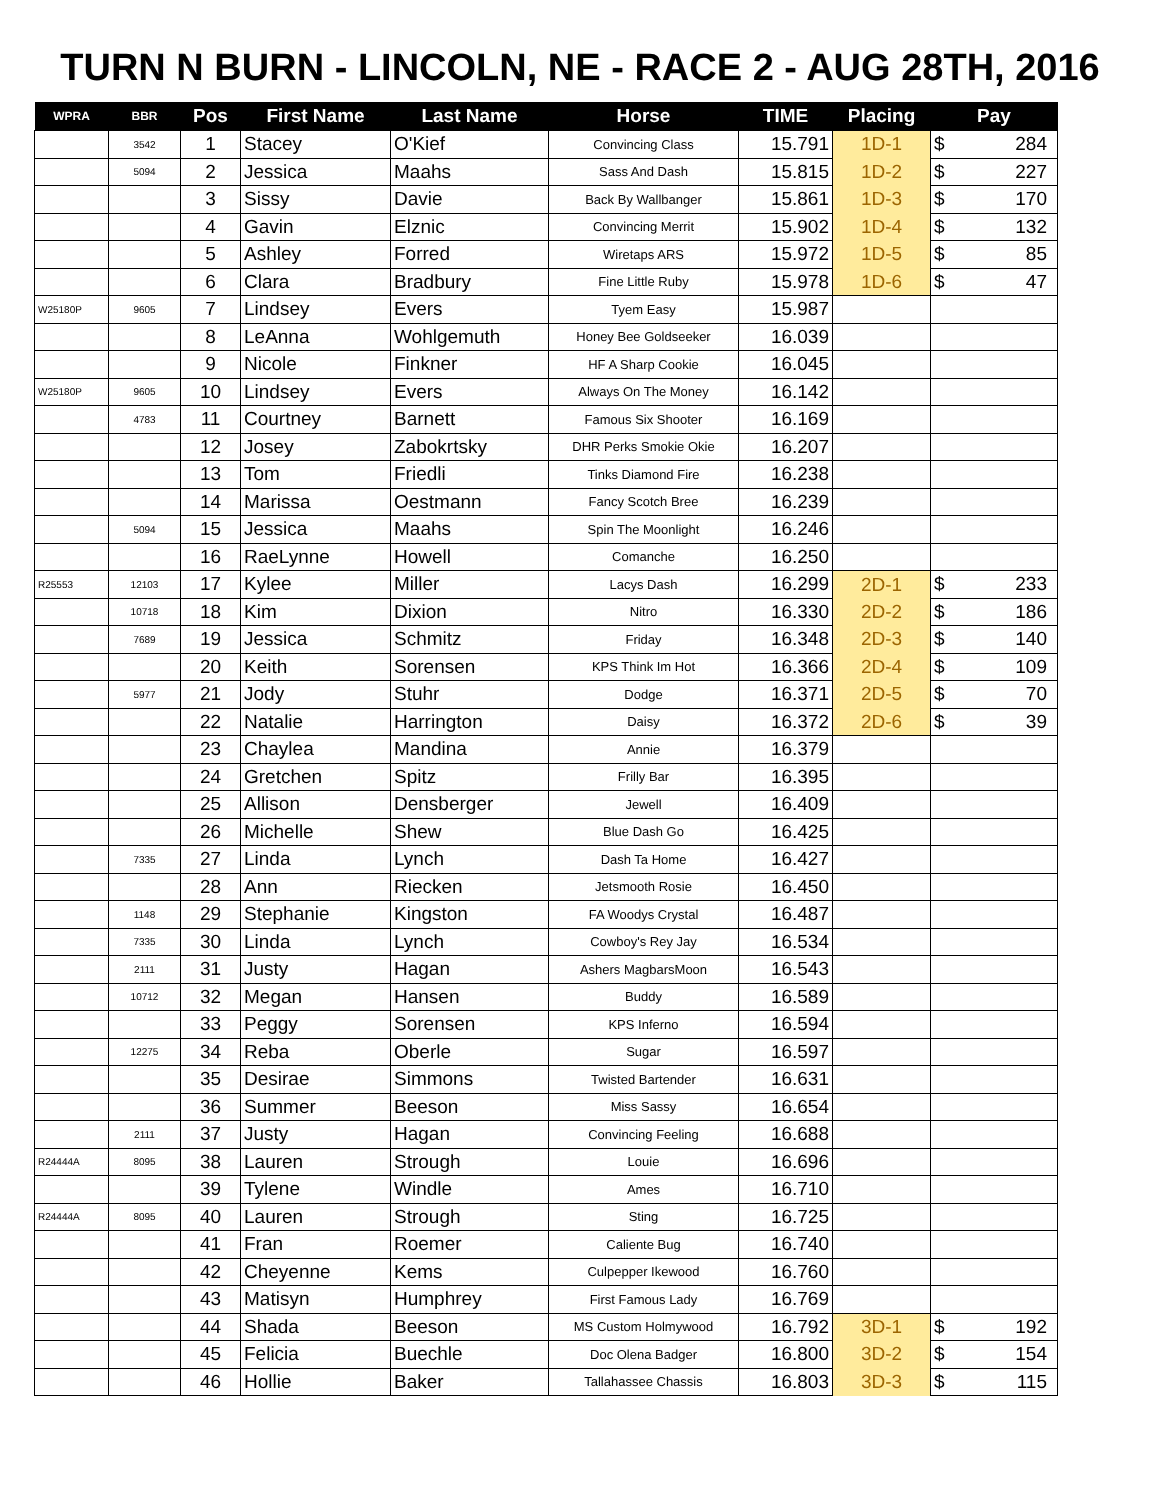TURN N BURN - LINCOLN, NE - RACE 2 - AUG 28TH, 2016
| WPRA | BBR | Pos | First Name | Last Name | Horse | TIME | Placing | Pay | |
| --- | --- | --- | --- | --- | --- | --- | --- | --- | --- |
| | 3542 | 1 | Stacey | O'Kief | Convincing Class | 15.791 | 1D-1 | $ | 284 |
| | 5094 | 2 | Jessica | Maahs | Sass And Dash | 15.815 | 1D-2 | $ | 227 |
| | | 3 | Sissy | Davie | Back By Wallbanger | 15.861 | 1D-3 | $ | 170 |
| | | 4 | Gavin | Elznic | Convincing Merrit | 15.902 | 1D-4 | $ | 132 |
| | | 5 | Ashley | Forred | Wiretaps ARS | 15.972 | 1D-5 | $ | 85 |
| | | 6 | Clara | Bradbury | Fine Little Ruby | 15.978 | 1D-6 | $ | 47 |
| W25180P | 9605 | 7 | Lindsey | Evers | Tyem Easy | 15.987 | | | |
| | | 8 | LeAnna | Wohlgemuth | Honey Bee Goldseeker | 16.039 | | | |
| | | 9 | Nicole | Finkner | HF A Sharp Cookie | 16.045 | | | |
| W25180P | 9605 | 10 | Lindsey | Evers | Always On The Money | 16.142 | | | |
| | 4783 | 11 | Courtney | Barnett | Famous Six Shooter | 16.169 | | | |
| | | 12 | Josey | Zabokrtsky | DHR Perks Smokie Okie | 16.207 | | | |
| | | 13 | Tom | Friedli | Tinks Diamond Fire | 16.238 | | | |
| | | 14 | Marissa | Oestmann | Fancy Scotch Bree | 16.239 | | | |
| | 5094 | 15 | Jessica | Maahs | Spin The Moonlight | 16.246 | | | |
| | | 16 | RaeLynne | Howell | Comanche | 16.250 | | | |
| R25553 | 12103 | 17 | Kylee | Miller | Lacys Dash | 16.299 | 2D-1 | $ | 233 |
| | 10718 | 18 | Kim | Dixion | Nitro | 16.330 | 2D-2 | $ | 186 |
| | 7689 | 19 | Jessica | Schmitz | Friday | 16.348 | 2D-3 | $ | 140 |
| | | 20 | Keith | Sorensen | KPS Think Im Hot | 16.366 | 2D-4 | $ | 109 |
| | 5977 | 21 | Jody | Stuhr | Dodge | 16.371 | 2D-5 | $ | 70 |
| | | 22 | Natalie | Harrington | Daisy | 16.372 | 2D-6 | $ | 39 |
| | | 23 | Chaylea | Mandina | Annie | 16.379 | | | |
| | | 24 | Gretchen | Spitz | Frilly Bar | 16.395 | | | |
| | | 25 | Allison | Densberger | Jewell | 16.409 | | | |
| | | 26 | Michelle | Shew | Blue Dash Go | 16.425 | | | |
| | 7335 | 27 | Linda | Lynch | Dash Ta Home | 16.427 | | | |
| | | 28 | Ann | Riecken | Jetsmooth Rosie | 16.450 | | | |
| | 1148 | 29 | Stephanie | Kingston | FA Woodys Crystal | 16.487 | | | |
| | 7335 | 30 | Linda | Lynch | Cowboy's Rey Jay | 16.534 | | | |
| | 2111 | 31 | Justy | Hagan | Ashers MagbarsMoon | 16.543 | | | |
| | 10712 | 32 | Megan | Hansen | Buddy | 16.589 | | | |
| | | 33 | Peggy | Sorensen | KPS Inferno | 16.594 | | | |
| | 12275 | 34 | Reba | Oberle | Sugar | 16.597 | | | |
| | | 35 | Desirae | Simmons | Twisted Bartender | 16.631 | | | |
| | | 36 | Summer | Beeson | Miss Sassy | 16.654 | | | |
| | 2111 | 37 | Justy | Hagan | Convincing Feeling | 16.688 | | | |
| R24444A | 8095 | 38 | Lauren | Strough | Louie | 16.696 | | | |
| | | 39 | Tylene | Windle | Ames | 16.710 | | | |
| R24444A | 8095 | 40 | Lauren | Strough | Sting | 16.725 | | | |
| | | 41 | Fran | Roemer | Caliente Bug | 16.740 | | | |
| | | 42 | Cheyenne | Kems | Culpepper Ikewood | 16.760 | | | |
| | | 43 | Matisyn | Humphrey | First Famous Lady | 16.769 | | | |
| | | 44 | Shada | Beeson | MS Custom Holmywood | 16.792 | 3D-1 | $ | 192 |
| | | 45 | Felicia | Buechle | Doc Olena Badger | 16.800 | 3D-2 | $ | 154 |
| | | 46 | Hollie | Baker | Tallahassee Chassis | 16.803 | 3D-3 | $ | 115 |